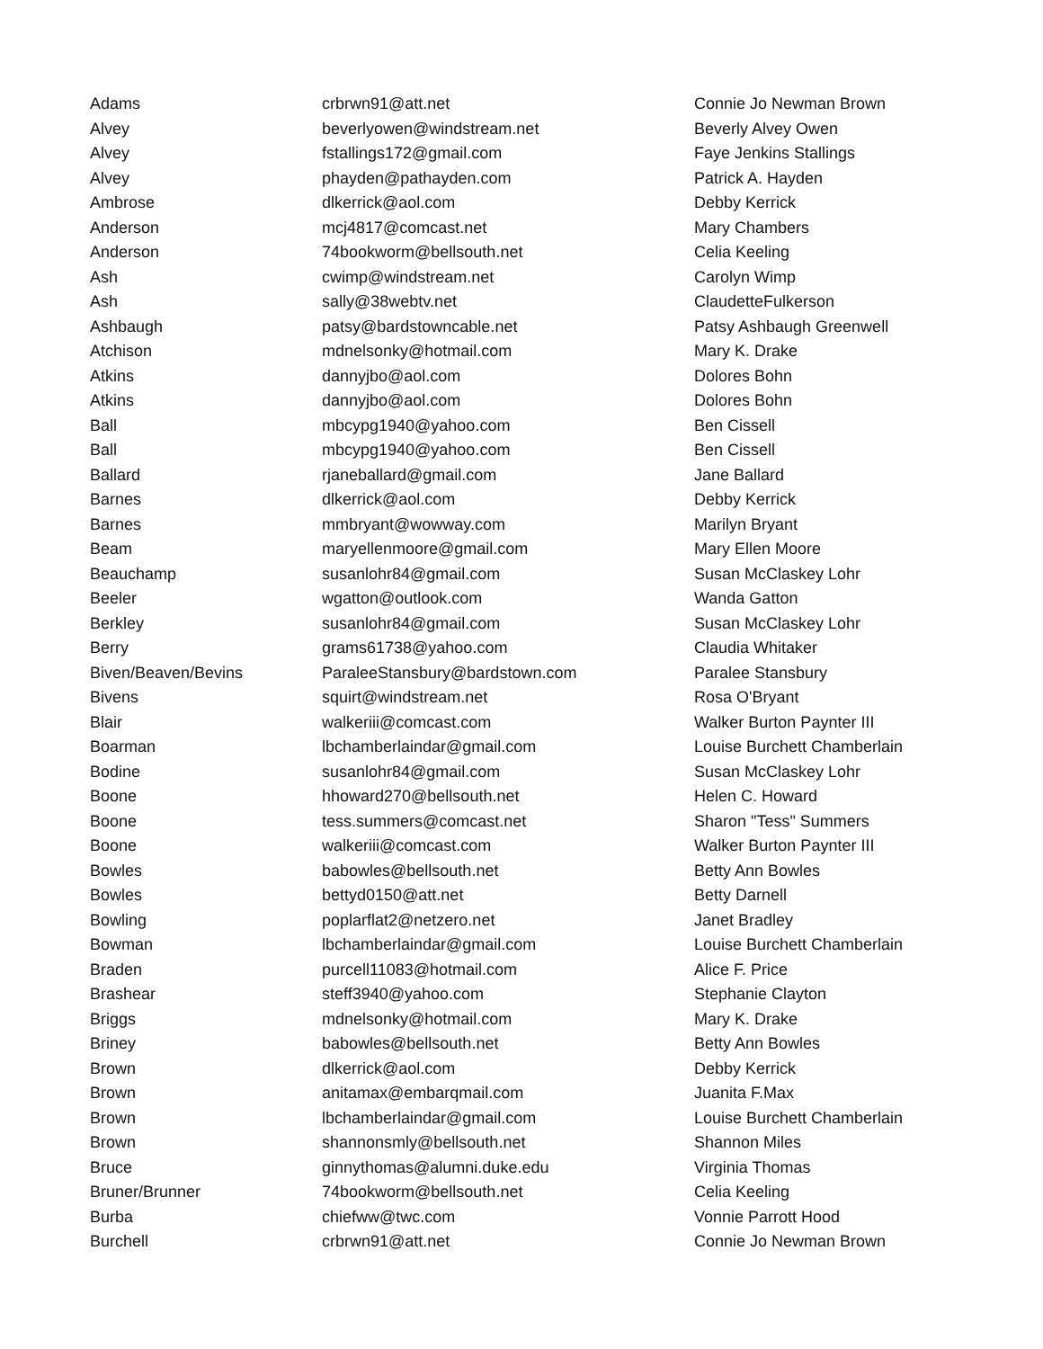| Adams | crbrwn91@att.net | Connie Jo Newman Brown |
| Alvey | beverlyowen@windstream.net | Beverly Alvey Owen |
| Alvey | fstallings172@gmail.com | Faye Jenkins Stallings |
| Alvey | phayden@pathayden.com | Patrick A. Hayden |
| Ambrose | dlkerrick@aol.com | Debby Kerrick |
| Anderson | mcj4817@comcast.net | Mary Chambers |
| Anderson | 74bookworm@bellsouth.net | Celia Keeling |
| Ash | cwimp@windstream.net | Carolyn Wimp |
| Ash | sally@38webtv.net | ClaudetteFulkerson |
| Ashbaugh | patsy@bardstowncable.net | Patsy Ashbaugh Greenwell |
| Atchison | mdnelsonky@hotmail.com | Mary K. Drake |
| Atkins | dannyjbo@aol.com | Dolores Bohn |
| Atkins | dannyjbo@aol.com | Dolores Bohn |
| Ball | mbcypg1940@yahoo.com | Ben Cissell |
| Ball | mbcypg1940@yahoo.com | Ben Cissell |
| Ballard | rjaneballard@gmail.com | Jane Ballard |
| Barnes | dlkerrick@aol.com | Debby Kerrick |
| Barnes | mmbryant@wowway.com | Marilyn Bryant |
| Beam | maryellenmoore@gmail.com | Mary Ellen Moore |
| Beauchamp | susanlohr84@gmail.com | Susan McClaskey Lohr |
| Beeler | wgatton@outlook.com | Wanda Gatton |
| Berkley | susanlohr84@gmail.com | Susan McClaskey Lohr |
| Berry | grams61738@yahoo.com | Claudia Whitaker |
| Biven/Beaven/Bevins | ParaleeStansbury@bardstown.com | Paralee Stansbury |
| Bivens | squirt@windstream.net | Rosa O'Bryant |
| Blair | walkeriii@comcast.com | Walker Burton Paynter III |
| Boarman | lbchamberlaindar@gmail.com | Louise Burchett Chamberlain |
| Bodine | susanlohr84@gmail.com | Susan McClaskey Lohr |
| Boone | hhoward270@bellsouth.net | Helen C. Howard |
| Boone | tess.summers@comcast.net | Sharon "Tess" Summers |
| Boone | walkeriii@comcast.com | Walker Burton Paynter III |
| Bowles | babowles@bellsouth.net | Betty Ann Bowles |
| Bowles | bettyd0150@att.net | Betty Darnell |
| Bowling | poplarflat2@netzero.net | Janet Bradley |
| Bowman | lbchamberlaindar@gmail.com | Louise Burchett Chamberlain |
| Braden | purcell11083@hotmail.com | Alice F. Price |
| Brashear | steff3940@yahoo.com | Stephanie Clayton |
| Briggs | mdnelsonky@hotmail.com | Mary K. Drake |
| Briney | babowles@bellsouth.net | Betty Ann Bowles |
| Brown | dlkerrick@aol.com | Debby Kerrick |
| Brown | anitamax@embarqmail.com | Juanita F.Max |
| Brown | lbchamberlaindar@gmail.com | Louise Burchett Chamberlain |
| Brown | shannonsmly@bellsouth.net | Shannon Miles |
| Bruce | ginnythomas@alumni.duke.edu | Virginia Thomas |
| Bruner/Brunner | 74bookworm@bellsouth.net | Celia Keeling |
| Burba | chiefww@twc.com | Vonnie Parrott Hood |
| Burchell | crbrwn91@att.net | Connie Jo Newman Brown |